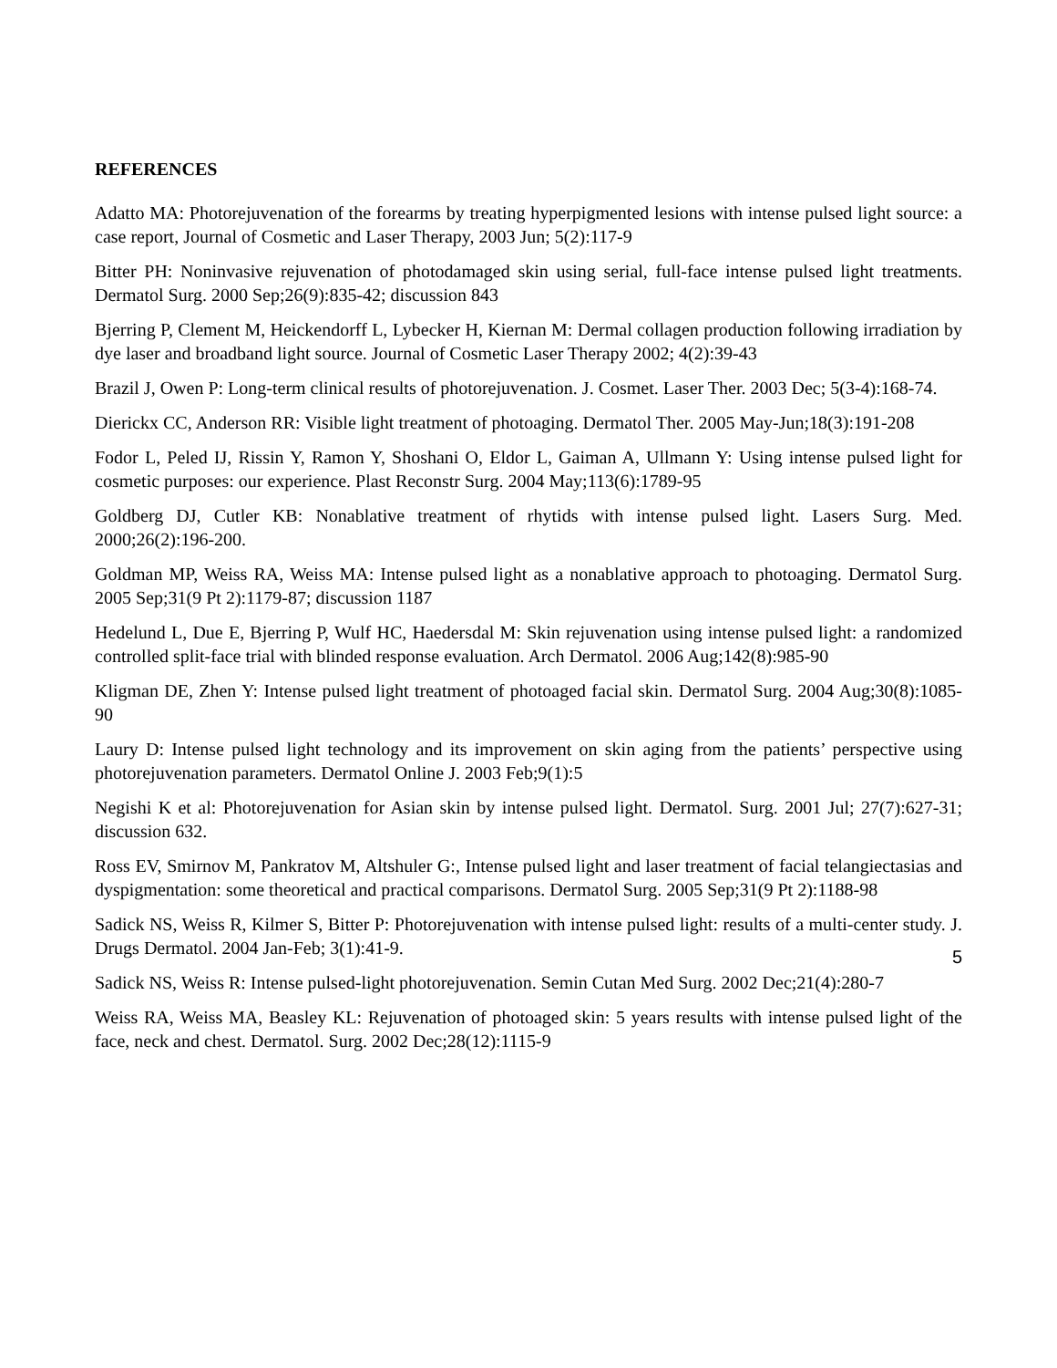REFERENCES
Adatto MA: Photorejuvenation of the forearms by treating hyperpigmented lesions with intense pulsed light source: a case report, Journal of Cosmetic and Laser Therapy, 2003 Jun; 5(2):117-9
Bitter PH: Noninvasive rejuvenation of photodamaged skin using serial, full-face intense pulsed light treatments. Dermatol Surg. 2000 Sep;26(9):835-42; discussion 843
Bjerring P, Clement M, Heickendorff L, Lybecker H, Kiernan M: Dermal collagen production following irradiation by dye laser and broadband light source. Journal of Cosmetic Laser Therapy 2002; 4(2):39-43
Brazil J, Owen P: Long-term clinical results of photorejuvenation. J. Cosmet. Laser Ther. 2003 Dec; 5(3-4):168-74.
Dierickx CC, Anderson RR: Visible light treatment of photoaging. Dermatol Ther. 2005 May-Jun;18(3):191-208
Fodor L, Peled IJ, Rissin Y, Ramon Y, Shoshani O, Eldor L, Gaiman A, Ullmann Y: Using intense pulsed light for cosmetic purposes: our experience. Plast Reconstr Surg. 2004 May;113(6):1789-95
Goldberg DJ, Cutler KB: Nonablative treatment of rhytids with intense pulsed light. Lasers Surg. Med. 2000;26(2):196-200.
Goldman MP, Weiss RA, Weiss MA: Intense pulsed light as a nonablative approach to photoaging. Dermatol Surg. 2005 Sep;31(9 Pt 2):1179-87; discussion 1187
Hedelund L, Due E, Bjerring P, Wulf HC, Haedersdal M: Skin rejuvenation using intense pulsed light: a randomized controlled split-face trial with blinded response evaluation. Arch Dermatol. 2006 Aug;142(8):985-90
Kligman DE, Zhen Y: Intense pulsed light treatment of photoaged facial skin. Dermatol Surg. 2004 Aug;30(8):1085-90
Laury D: Intense pulsed light technology and its improvement on skin aging from the patients’ perspective using photorejuvenation parameters. Dermatol Online J. 2003 Feb;9(1):5
Negishi K et al: Photorejuvenation for Asian skin by intense pulsed light. Dermatol. Surg. 2001 Jul; 27(7):627-31; discussion 632.
Ross EV, Smirnov M, Pankratov M, Altshuler G:, Intense pulsed light and laser treatment of facial telangiectasias and dyspigmentation: some theoretical and practical comparisons. Dermatol Surg. 2005 Sep;31(9 Pt 2):1188-98
Sadick NS, Weiss R, Kilmer S, Bitter P: Photorejuvenation with intense pulsed light: results of a multi-center study. J. Drugs Dermatol. 2004 Jan-Feb; 3(1):41-9.
Sadick NS, Weiss R: Intense pulsed-light photorejuvenation. Semin Cutan Med Surg. 2002 Dec;21(4):280-7
Weiss RA, Weiss MA, Beasley KL: Rejuvenation of photoaged skin: 5 years results with intense pulsed light of the face, neck and chest. Dermatol. Surg. 2002 Dec;28(12):1115-9
5